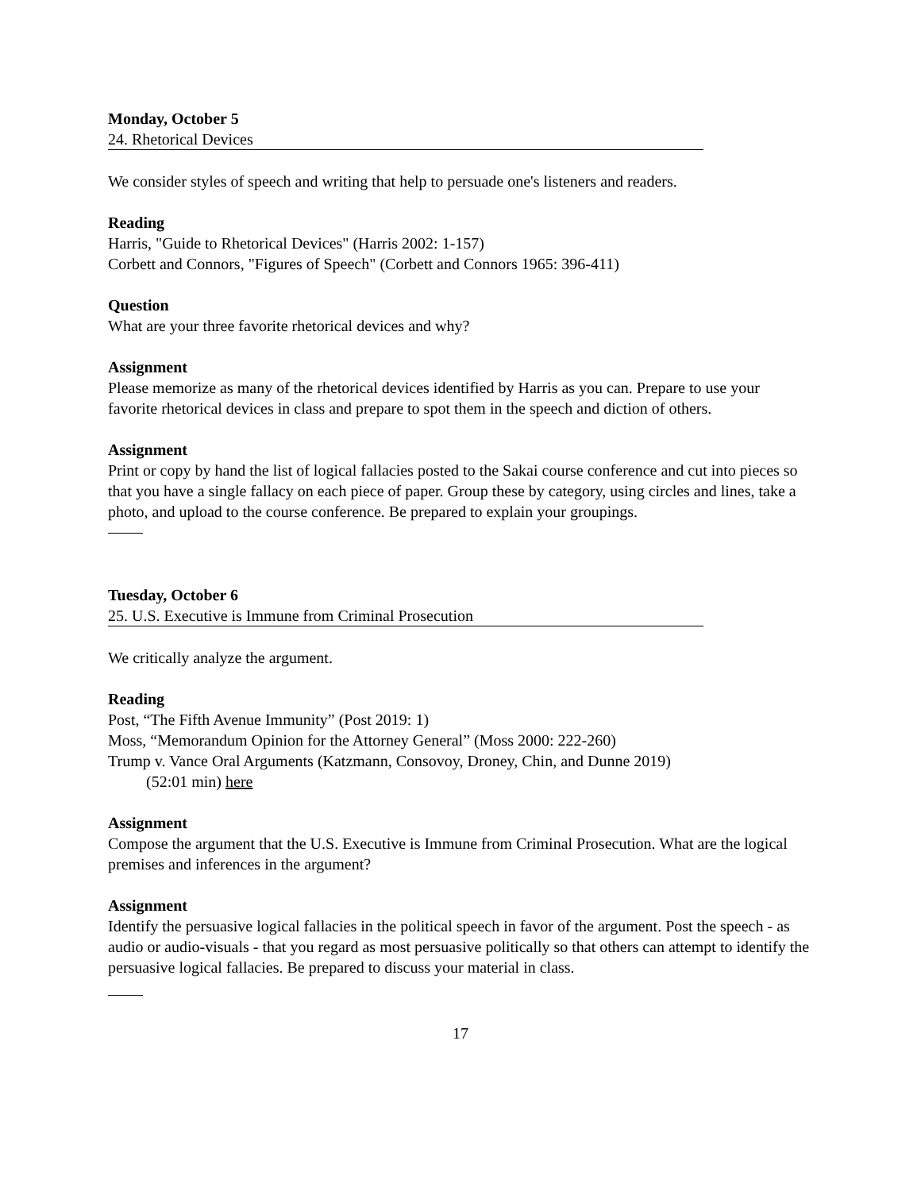Monday, October 5
24. Rhetorical Devices
We consider styles of speech and writing that help to persuade one's listeners and readers.
Reading
Harris, "Guide to Rhetorical Devices" (Harris 2002: 1-157)
Corbett and Connors, "Figures of Speech" (Corbett and Connors 1965: 396-411)
Question
What are your three favorite rhetorical devices and why?
Assignment
Please memorize as many of the rhetorical devices identified by Harris as you can. Prepare to use your favorite rhetorical devices in class and prepare to spot them in the speech and diction of others.
Assignment
Print or copy by hand the list of logical fallacies posted to the Sakai course conference and cut into pieces so that you have a single fallacy on each piece of paper. Group these by category, using circles and lines, take a photo, and upload to the course conference. Be prepared to explain your groupings.
Tuesday, October 6
25. U.S. Executive is Immune from Criminal Prosecution
We critically analyze the argument.
Reading
Post, “The Fifth Avenue Immunity” (Post 2019: 1)
Moss, “Memorandum Opinion for the Attorney General” (Moss 2000: 222-260)
Trump v. Vance Oral Arguments (Katzmann, Consovoy, Droney, Chin, and Dunne 2019)
(52:01 min) here
Assignment
Compose the argument that the U.S. Executive is Immune from Criminal Prosecution. What are the logical premises and inferences in the argument?
Assignment
Identify the persuasive logical fallacies in the political speech in favor of the argument. Post the speech - as audio or audio-visuals - that you regard as most persuasive politically so that others can attempt to identify the persuasive logical fallacies. Be prepared to discuss your material in class.
17